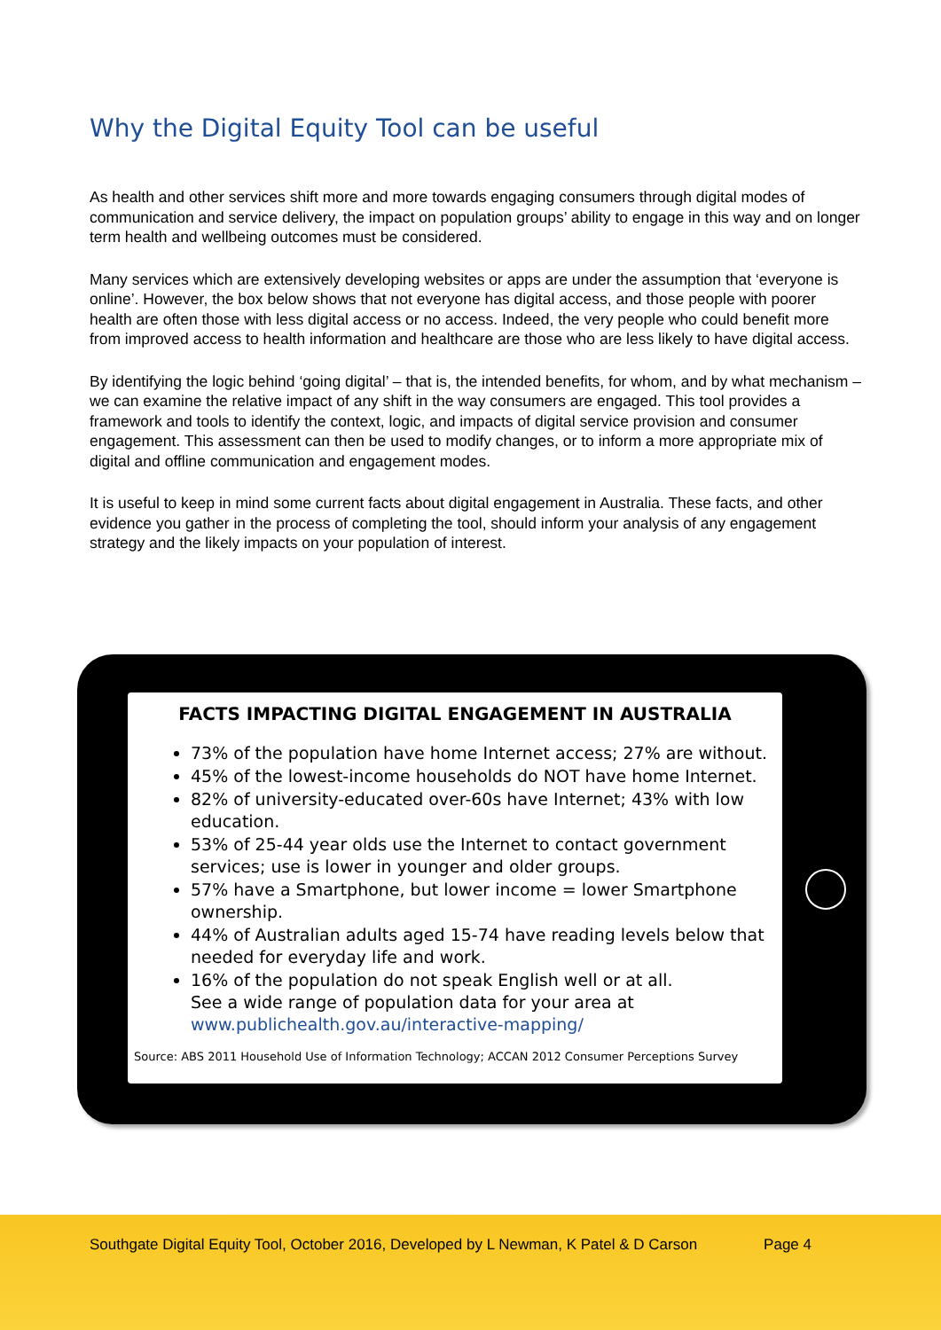Why the Digital Equity Tool can be useful
As health and other services shift more and more towards engaging consumers through digital modes of communication and service delivery, the impact on population groups’ ability to engage in this way and on longer term health and wellbeing outcomes must be considered.
Many services which are extensively developing websites or apps are under the assumption that ‘everyone is online’. However, the box below shows that not everyone has digital access, and those people with poorer health are often those with less digital access or no access. Indeed, the very people who could benefit more from improved access to health information and healthcare are those who are less likely to have digital access.
By identifying the logic behind ‘going digital’ – that is, the intended benefits, for whom, and by what mechanism – we can examine the relative impact of any shift in the way consumers are engaged. This tool provides a framework and tools to identify the context, logic, and impacts of digital service provision and consumer engagement. This assessment can then be used to modify changes, or to inform a more appropriate mix of digital and offline communication and engagement modes.
It is useful to keep in mind some current facts about digital engagement in Australia. These facts, and other evidence you gather in the process of completing the tool, should inform your analysis of any engagement strategy and the likely impacts on your population of interest.
FACTS IMPACTING DIGITAL ENGAGEMENT IN AUSTRALIA
73% of the population have home Internet access; 27% are without.
45% of the lowest-income households do NOT have home Internet.
82% of university-educated over-60s have Internet; 43% with low education.
53% of 25-44 year olds use the Internet to contact government services; use is lower in younger and older groups.
57% have a Smartphone, but lower income = lower Smartphone ownership.
44% of Australian adults aged 15-74 have reading levels below that needed for everyday life and work.
16% of the population do not speak English well or at all.
See a wide range of population data for your area at www.publichealth.gov.au/interactive-mapping/
Source: ABS 2011 Household Use of Information Technology; ACCAN 2012 Consumer Perceptions Survey
Southgate Digital Equity Tool, October 2016, Developed by L Newman, K Patel & D Carson Page 4